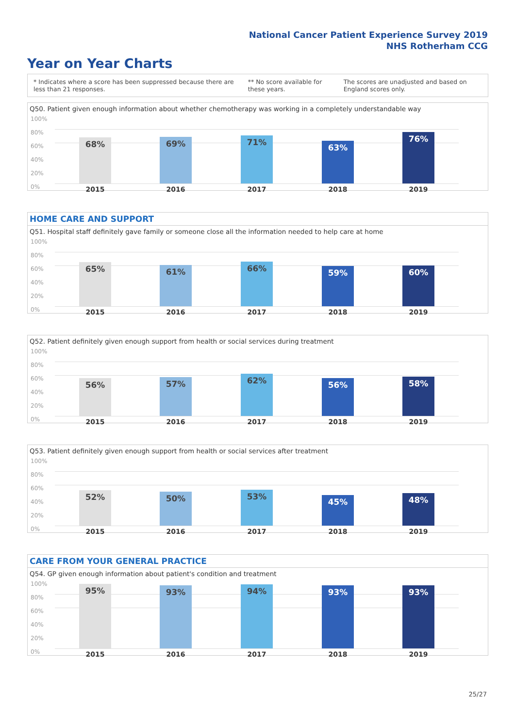National Cancer Patient Experience Survey 2019
NHS Rotherham CCG
Year on Year Charts
* Indicates where a score has been suppressed because there are less than 21 responses.
** No score available for these years.
The scores are unadjusted and based on England scores only.
Q50. Patient given enough information about whether chemotherapy was working in a completely understandable way
100%
80%
60%
40%
20%
0%
68% 69% 71%
63%
76%
2015 2016 2017 2018 2019
HOME CARE AND SUPPORT
Q51. Hospital staff definitely gave family or someone close all the information needed to help care at home
100%
80%
60%
40%
20%
0%
65% 61% 66% 59% 60%
2015 2016 2017 2018 2019
Q52. Patient definitely given enough support from health or social services during treatment
100%
80%
60%
40%
20%
0%
56% 57% 62% 56% 58%
2015 2016 2017 2018 2019
Q53. Patient definitely given enough support from health or social services after treatment
100%
80%
60%
40%
20%
0%
52% 50% 53%
45% 48%
2015 2016 2017 2018 2019
CARE FROM YOUR GENERAL PRACTICE
Q54. GP given enough information about patient's condition and treatment
100%
80%
60%
40%
20%
0%
95% 93% 94% 93% 93%
2015 2016 2017 2018 2019
25/27